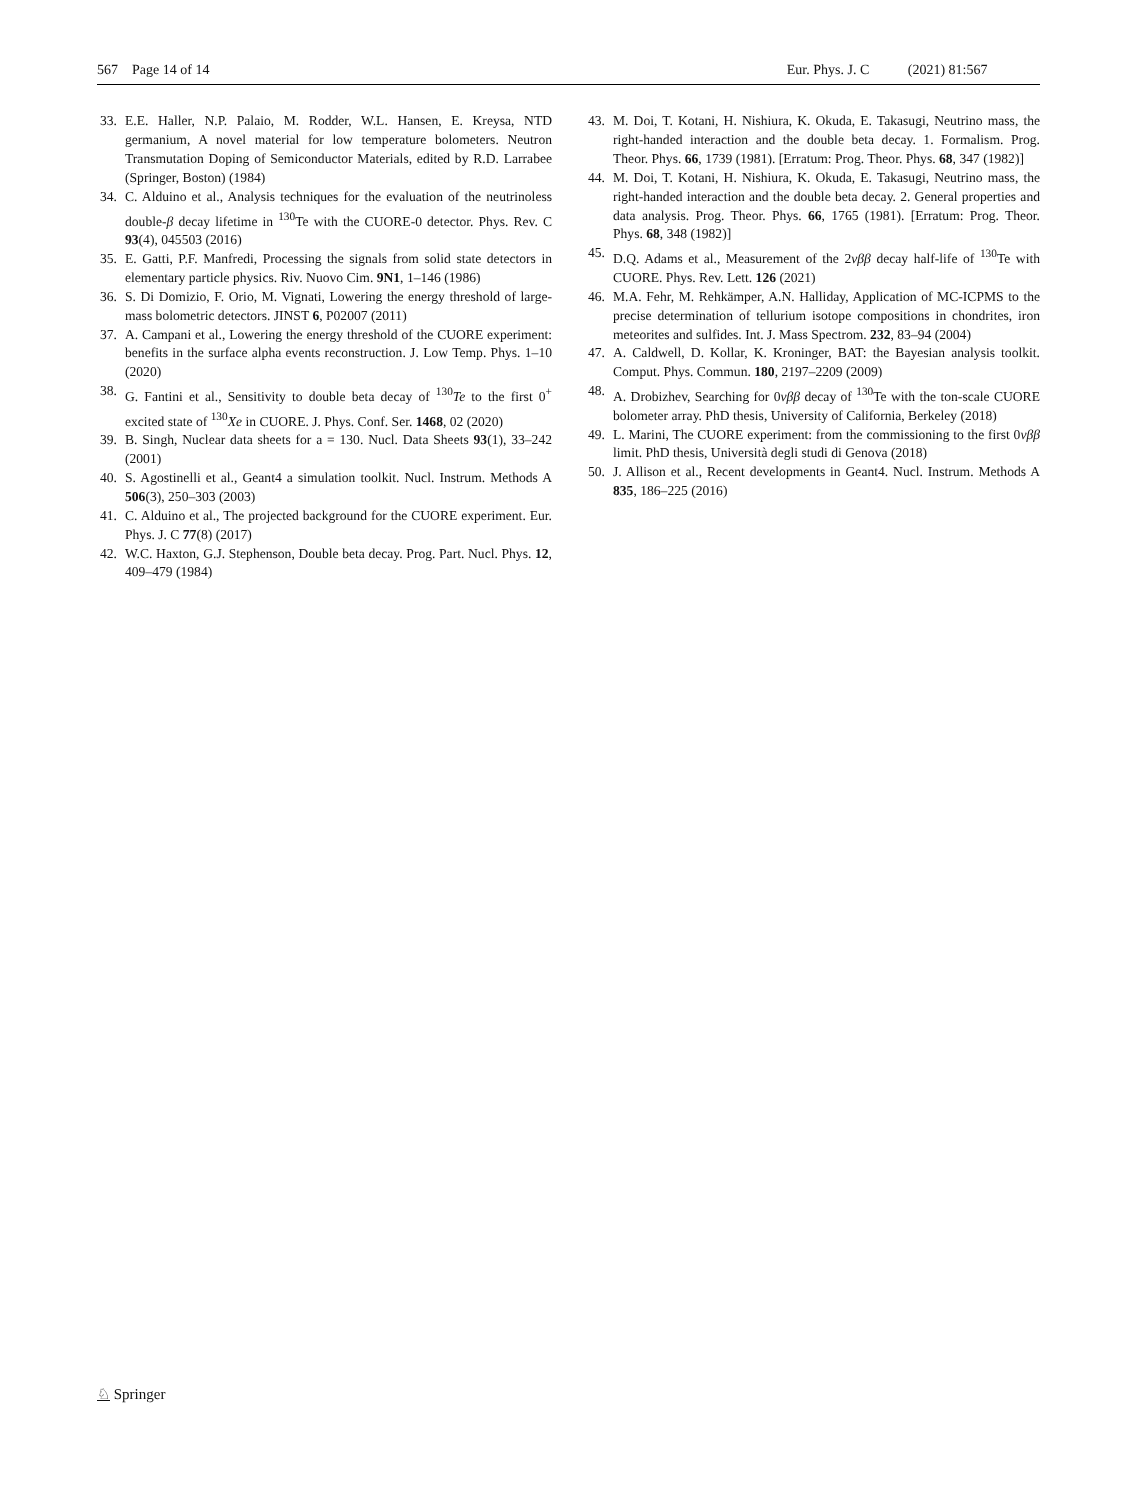567 Page 14 of 14 Eur. Phys. J. C (2021) 81:567
33. E.E. Haller, N.P. Palaio, M. Rodder, W.L. Hansen, E. Kreysa, NTD germanium, A novel material for low temperature bolometers. Neutron Transmutation Doping of Semiconductor Materials, edited by R.D. Larrabee (Springer, Boston) (1984)
34. C. Alduino et al., Analysis techniques for the evaluation of the neutrinoless double-β decay lifetime in <sup>130</sup>Te with the CUORE-0 detector. Phys. Rev. C 93(4), 045503 (2016)
35. E. Gatti, P.F. Manfredi, Processing the signals from solid state detectors in elementary particle physics. Riv. Nuovo Cim. 9N1, 1–146 (1986)
36. S. Di Domizio, F. Orio, M. Vignati, Lowering the energy threshold of large-mass bolometric detectors. JINST 6, P02007 (2011)
37. A. Campani et al., Lowering the energy threshold of the CUORE experiment: benefits in the surface alpha events reconstruction. J. Low Temp. Phys. 1–10 (2020)
38. G. Fantini et al., Sensitivity to double beta decay of <sup>130</sup>Te to the first 0<sup>+</sup> excited state of <sup>130</sup>Xe in CUORE. J. Phys. Conf. Ser. 1468, 02 (2020)
39. B. Singh, Nuclear data sheets for a = 130. Nucl. Data Sheets 93(1), 33–242 (2001)
40. S. Agostinelli et al., Geant4 a simulation toolkit. Nucl. Instrum. Methods A 506(3), 250–303 (2003)
41. C. Alduino et al., The projected background for the CUORE experiment. Eur. Phys. J. C 77(8) (2017)
42. W.C. Haxton, G.J. Stephenson, Double beta decay. Prog. Part. Nucl. Phys. 12, 409–479 (1984)
43. M. Doi, T. Kotani, H. Nishiura, K. Okuda, E. Takasugi, Neutrino mass, the right-handed interaction and the double beta decay. 1. Formalism. Prog. Theor. Phys. 66, 1739 (1981). [Erratum: Prog. Theor. Phys. 68, 347 (1982)]
44. M. Doi, T. Kotani, H. Nishiura, K. Okuda, E. Takasugi, Neutrino mass, the right-handed interaction and the double beta decay. 2. General properties and data analysis. Prog. Theor. Phys. 66, 1765 (1981). [Erratum: Prog. Theor. Phys. 68, 348 (1982)]
45. D.Q. Adams et al., Measurement of the 2νββ decay half-life of <sup>130</sup>Te with CUORE. Phys. Rev. Lett. 126 (2021)
46. M.A. Fehr, M. Rehkämper, A.N. Halliday, Application of MC-ICPMS to the precise determination of tellurium isotope compositions in chondrites, iron meteorites and sulfides. Int. J. Mass Spectrom. 232, 83–94 (2004)
47. A. Caldwell, D. Kollar, K. Kroninger, BAT: the Bayesian analysis toolkit. Comput. Phys. Commun. 180, 2197–2209 (2009)
48. A. Drobizhev, Searching for 0νββ decay of <sup>130</sup>Te with the ton-scale CUORE bolometer array. PhD thesis, University of California, Berkeley (2018)
49. L. Marini, The CUORE experiment: from the commissioning to the first 0νββ limit. PhD thesis, Università degli studi di Genova (2018)
50. J. Allison et al., Recent developments in Geant4. Nucl. Instrum. Methods A 835, 186–225 (2016)
♘ Springer